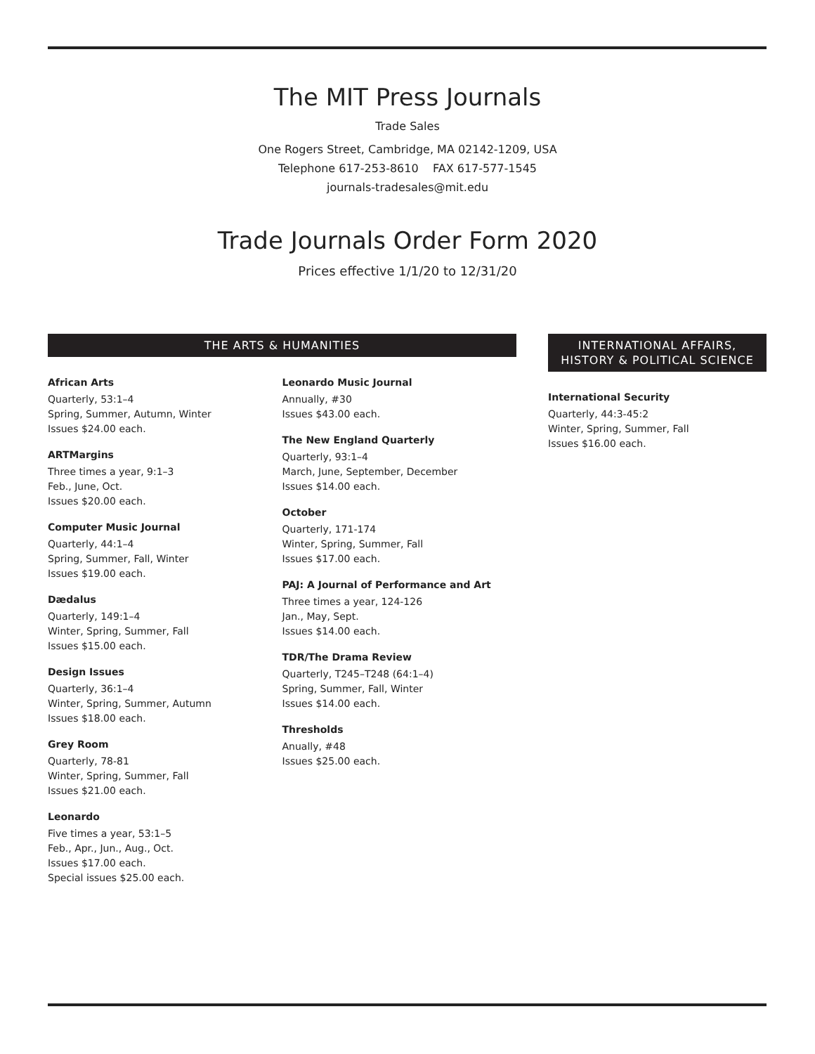The MIT Press Journals
Trade Sales
One Rogers Street, Cambridge, MA 02142-1209, USA
Telephone 617-253-8610 FAX 617-577-1545
journals-tradesales@mit.edu
Trade Journals Order Form 2020
Prices effective 1/1/20 to 12/31/20
THE ARTS & HUMANITIES
African Arts
Quarterly, 53:1–4
Spring, Summer, Autumn, Winter
Issues $24.00 each.
ARTMargins
Three times a year, 9:1–3
Feb., June, Oct.
Issues $20.00 each.
Computer Music Journal
Quarterly, 44:1–4
Spring, Summer, Fall, Winter
Issues $19.00 each.
Dædalus
Quarterly, 149:1–4
Winter, Spring, Summer, Fall
Issues $15.00 each.
Design Issues
Quarterly, 36:1–4
Winter, Spring, Summer, Autumn
Issues $18.00 each.
Grey Room
Quarterly, 78-81
Winter, Spring, Summer, Fall
Issues $21.00 each.
Leonardo
Five times a year, 53:1–5
Feb., Apr., Jun., Aug., Oct.
Issues $17.00 each.
Special issues $25.00 each.
Leonardo Music Journal
Annually, #30
Issues $43.00 each.
The New England Quarterly
Quarterly, 93:1–4
March, June, September, December
Issues $14.00 each.
October
Quarterly, 171-174
Winter, Spring, Summer, Fall
Issues $17.00 each.
PAJ: A Journal of Performance and Art
Three times a year, 124-126
Jan., May, Sept.
Issues $14.00 each.
TDR/The Drama Review
Quarterly, T245–T248 (64:1–4)
Spring, Summer, Fall, Winter
Issues $14.00 each.
Thresholds
Anually, #48
Issues $25.00 each.
INTERNATIONAL AFFAIRS, HISTORY & POLITICAL SCIENCE
International Security
Quarterly, 44:3-45:2
Winter, Spring, Summer, Fall
Issues $16.00 each.